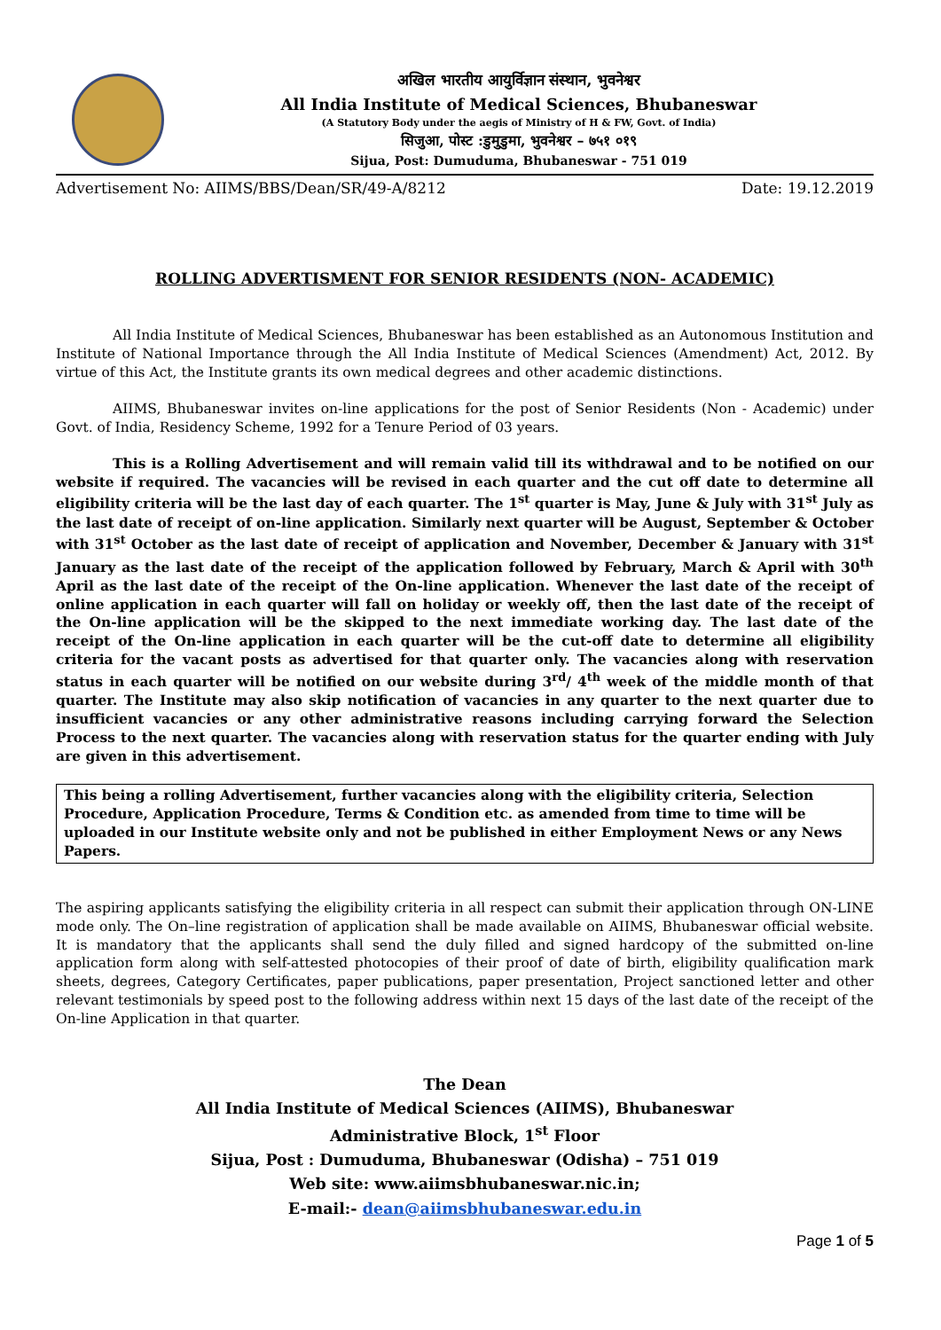अखिल भारतीय आयुर्विज्ञान संस्थान, भुवनेश्वर
All India Institute of Medical Sciences, Bhubaneswar
(A Statutory Body under the aegis of Ministry of H & FW, Govt. of India)
सिजुआ, पोस्ट :डुमुडुमा, भुवनेश्वर – ७५१ ०१९
Sijua, Post: Dumuduma, Bhubaneswar - 751 019
Advertisement No: AIIMS/BBS/Dean/SR/49-A/8212 Date: 19.12.2019
ROLLING ADVERTISMENT FOR SENIOR RESIDENTS (NON- ACADEMIC)
All India Institute of Medical Sciences, Bhubaneswar has been established as an Autonomous Institution and Institute of National Importance through the All India Institute of Medical Sciences (Amendment) Act, 2012. By virtue of this Act, the Institute grants its own medical degrees and other academic distinctions.
AIIMS, Bhubaneswar invites on-line applications for the post of Senior Residents (Non - Academic) under Govt. of India, Residency Scheme, 1992 for a Tenure Period of 03 years.
This is a Rolling Advertisement and will remain valid till its withdrawal and to be notified on our website if required. The vacancies will be revised in each quarter and the cut off date to determine all eligibility criteria will be the last day of each quarter. The 1<sup>st</sup> quarter is May, June & July with 31<sup>st</sup> July as the last date of receipt of on-line application. Similarly next quarter will be August, September & October with 31<sup>st</sup> October as the last date of receipt of application and November, December & January with 31<sup>st</sup> January as the last date of the receipt of the application followed by February, March & April with 30<sup>th</sup> April as the last date of the receipt of the On-line application. Whenever the last date of the receipt of online application in each quarter will fall on holiday or weekly off, then the last date of the receipt of the On-line application will be the skipped to the next immediate working day. The last date of the receipt of the On-line application in each quarter will be the cut-off date to determine all eligibility criteria for the vacant posts as advertised for that quarter only. The vacancies along with reservation status in each quarter will be notified on our website during 3<sup>rd</sup>/ 4<sup>th</sup> week of the middle month of that quarter. The Institute may also skip notification of vacancies in any quarter to the next quarter due to insufficient vacancies or any other administrative reasons including carrying forward the Selection Process to the next quarter. The vacancies along with reservation status for the quarter ending with July are given in this advertisement.
This being a rolling Advertisement, further vacancies along with the eligibility criteria, Selection Procedure, Application Procedure, Terms & Condition etc. as amended from time to time will be uploaded in our Institute website only and not be published in either Employment News or any News Papers.
The aspiring applicants satisfying the eligibility criteria in all respect can submit their application through ON-LINE mode only. The On–line registration of application shall be made available on AIIMS, Bhubaneswar official website. It is mandatory that the applicants shall send the duly filled and signed hardcopy of the submitted on-line application form along with self-attested photocopies of their proof of date of birth, eligibility qualification mark sheets, degrees, Category Certificates, paper publications, paper presentation, Project sanctioned letter and other relevant testimonials by speed post to the following address within next 15 days of the last date of the receipt of the On-line Application in that quarter.
The Dean
All India Institute of Medical Sciences (AIIMS), Bhubaneswar
Administrative Block, 1<sup>st</sup> Floor
Sijua, Post : Dumuduma, Bhubaneswar (Odisha) – 751 019
Web site: www.aiimsbhubaneswar.nic.in;
E-mail:- dean@aiimsbhubaneswar.edu.in
Page 1 of 5